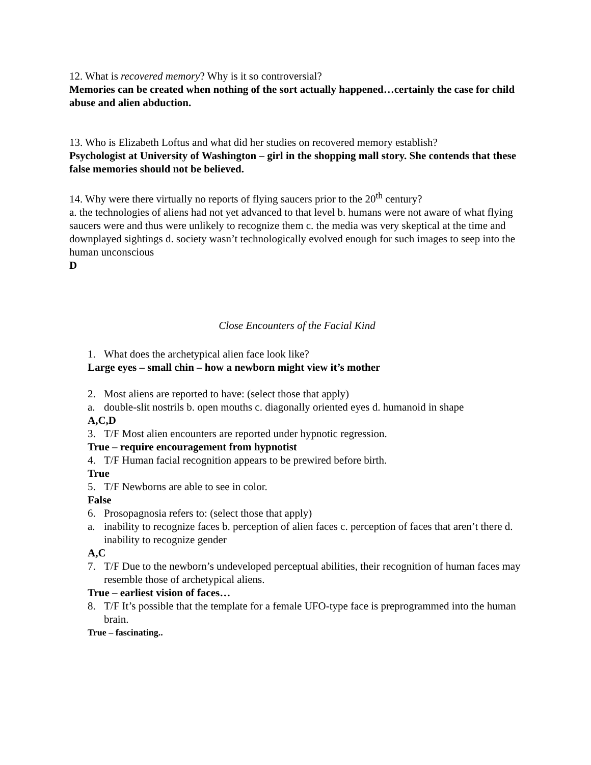12. What is recovered memory? Why is it so controversial?
Memories can be created when nothing of the sort actually happened…certainly the case for child abuse and alien abduction.
13. Who is Elizabeth Loftus and what did her studies on recovered memory establish?
Psychologist at University of Washington – girl in the shopping mall story. She contends that these false memories should not be believed.
14. Why were there virtually no reports of flying saucers prior to the 20<sup>th</sup> century?
a. the technologies of aliens had not yet advanced to that level b. humans were not aware of what flying saucers were and thus were unlikely to recognize them c. the media was very skeptical at the time and downplayed sightings d. society wasn’t technologically evolved enough for such images to seep into the human unconscious
D
Close Encounters of the Facial Kind
1. What does the archetypical alien face look like?
Large eyes – small chin – how a newborn might view it’s mother
2. Most aliens are reported to have: (select those that apply)
a. double-slit nostrils b. open mouths c. diagonally oriented eyes d. humanoid in shape
A,C,D
3. T/F Most alien encounters are reported under hypnotic regression.
True – require encouragement from hypnotist
4. T/F Human facial recognition appears to be prewired before birth.
True
5. T/F Newborns are able to see in color.
False
6. Prosopagnosia refers to: (select those that apply)
a. inability to recognize faces b. perception of alien faces c. perception of faces that aren’t there d. inability to recognize gender
A,C
7. T/F Due to the newborn’s undeveloped perceptual abilities, their recognition of human faces may resemble those of archetypical aliens.
True – earliest vision of faces…
8. T/F It’s possible that the template for a female UFO-type face is preprogrammed into the human brain.
True – fascinating..